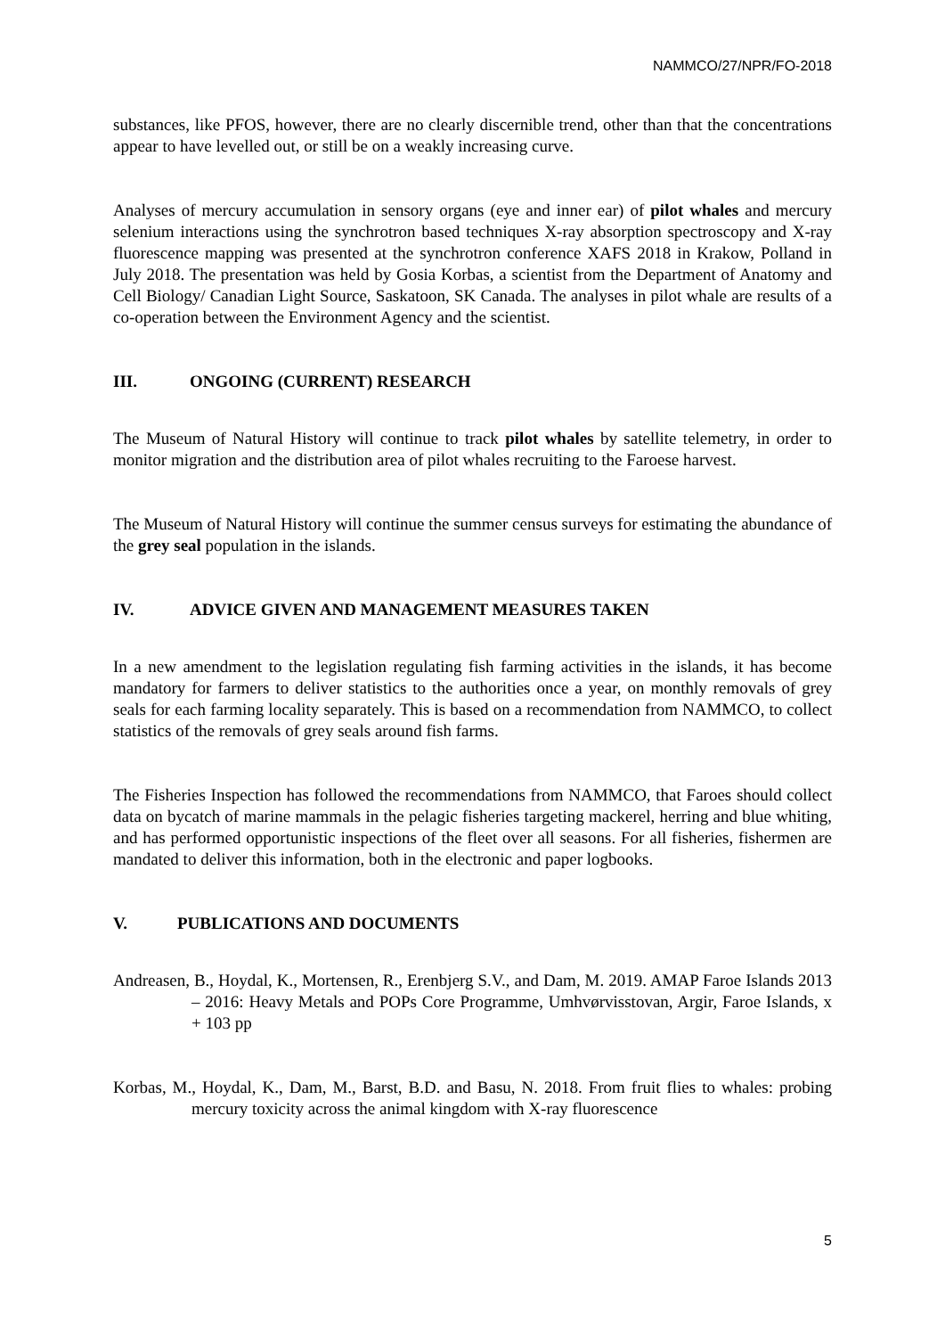NAMMCO/27/NPR/FO-2018
substances, like PFOS, however, there are no clearly discernible trend, other than that the concentrations appear to have levelled out, or still be on a weakly increasing curve.
Analyses of mercury accumulation in sensory organs (eye and inner ear) of pilot whales and mercury selenium interactions using the synchrotron based techniques X-ray absorption spectroscopy and X-ray fluorescence mapping was presented at the synchrotron conference XAFS 2018 in Krakow, Polland in July 2018. The presentation was held by Gosia Korbas, a scientist from the Department of Anatomy and Cell Biology/ Canadian Light Source, Saskatoon, SK Canada. The analyses in pilot whale are results of a co-operation between the Environment Agency and the scientist.
III. ONGOING (CURRENT) RESEARCH
The Museum of Natural History will continue to track pilot whales by satellite telemetry, in order to monitor migration and the distribution area of pilot whales recruiting to the Faroese harvest.
The Museum of Natural History will continue the summer census surveys for estimating the abundance of the grey seal population in the islands.
IV. ADVICE GIVEN AND MANAGEMENT MEASURES TAKEN
In a new amendment to the legislation regulating fish farming activities in the islands, it has become mandatory for farmers to deliver statistics to the authorities once a year, on monthly removals of grey seals for each farming locality separately. This is based on a recommendation from NAMMCO, to collect statistics of the removals of grey seals around fish farms.
The Fisheries Inspection has followed the recommendations from NAMMCO, that Faroes should collect data on bycatch of marine mammals in the pelagic fisheries targeting mackerel, herring and blue whiting, and has performed opportunistic inspections of the fleet over all seasons. For all fisheries, fishermen are mandated to deliver this information, both in the electronic and paper logbooks.
V. PUBLICATIONS AND DOCUMENTS
Andreasen, B., Hoydal, K., Mortensen, R., Erenbjerg S.V., and Dam, M. 2019. AMAP Faroe Islands 2013 – 2016: Heavy Metals and POPs Core Programme, Umhvørvisstovan, Argir, Faroe Islands, x + 103 pp
Korbas, M., Hoydal, K., Dam, M., Barst, B.D. and Basu, N. 2018. From fruit flies to whales: probing mercury toxicity across the animal kingdom with X-ray fluorescence
5